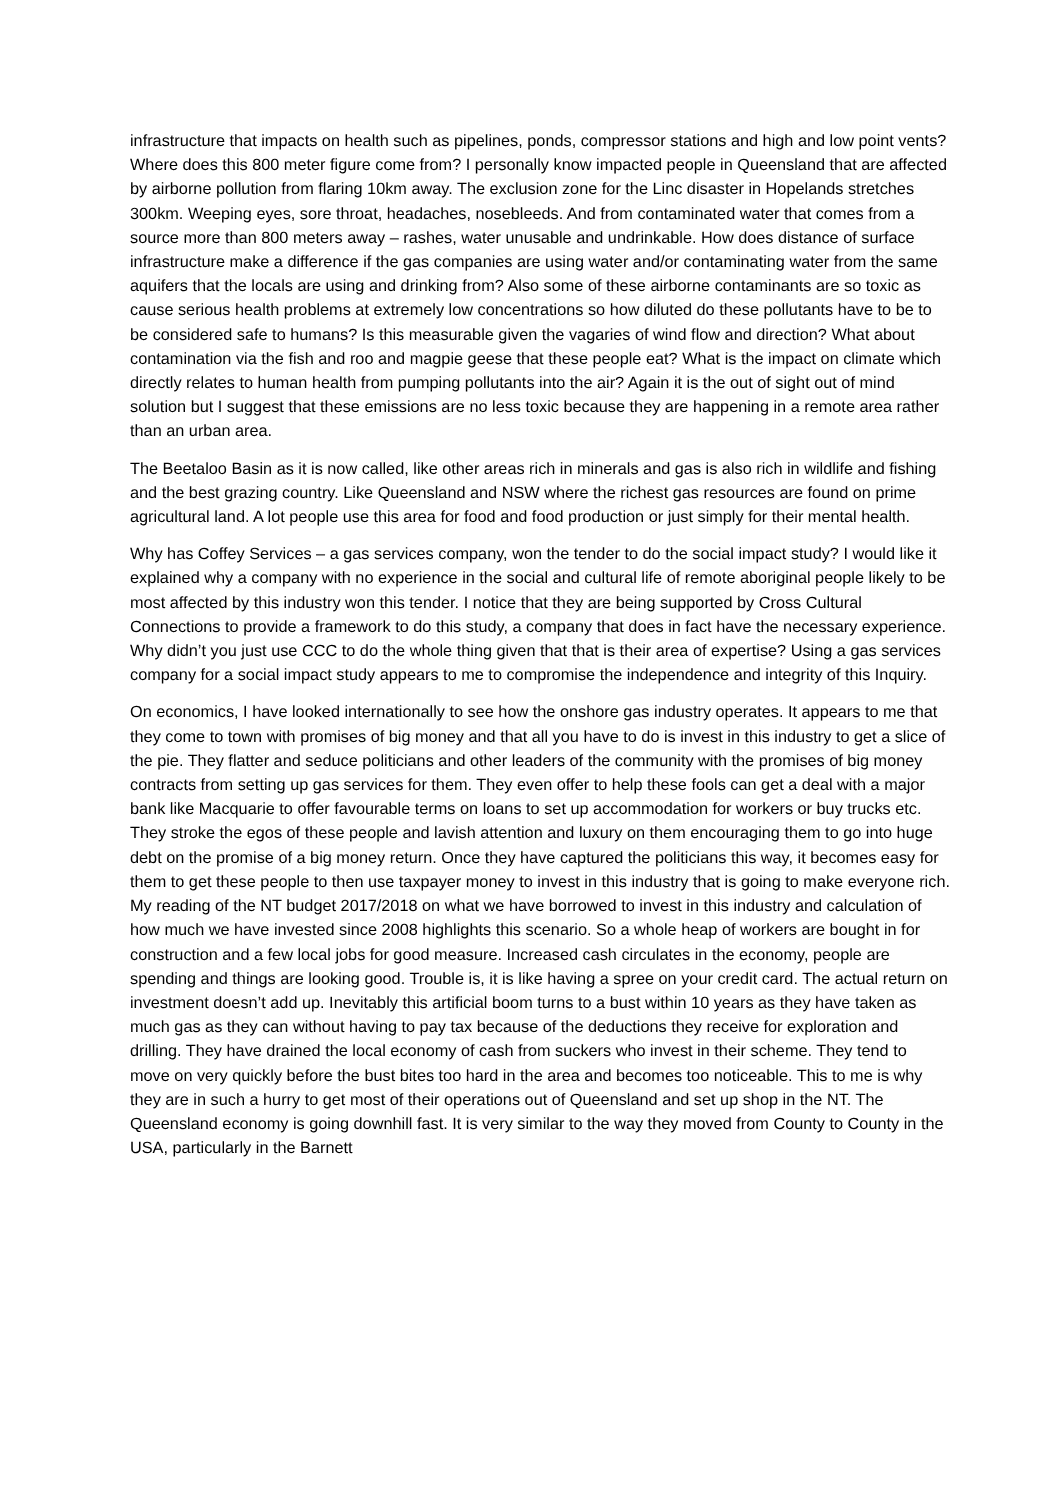infrastructure that impacts on health such as pipelines, ponds, compressor stations and high and low point vents? Where does this 800 meter figure come from? I personally know impacted people in Queensland that are affected by airborne pollution from flaring 10km away. The exclusion zone for the Linc disaster in Hopelands stretches 300km. Weeping eyes, sore throat, headaches, nosebleeds. And from contaminated water that comes from a source more than 800 meters away – rashes, water unusable and undrinkable. How does distance of surface infrastructure make a difference if the gas companies are using water and/or contaminating water from the same aquifers that the locals are using and drinking from? Also some of these airborne contaminants are so toxic as cause serious health problems at extremely low concentrations so how diluted do these pollutants have to be to be considered safe to humans? Is this measurable given the vagaries of wind flow and direction? What about contamination via the fish and roo and magpie geese that these people eat? What is the impact on climate which directly relates to human health from pumping pollutants into the air? Again it is the out of sight out of mind solution but I suggest that these emissions are no less toxic because they are happening in a remote area rather than an urban area.
The Beetaloo Basin as it is now called, like other areas rich in minerals and gas is also rich in wildlife and fishing and the best grazing country. Like Queensland and NSW where the richest gas resources are found on prime agricultural land. A lot people use this area for food and food production or just simply for their mental health.
Why has Coffey Services – a gas services company, won the tender to do the social impact study? I would like it explained why a company with no experience in the social and cultural life of remote aboriginal people likely to be most affected by this industry won this tender. I notice that they are being supported by Cross Cultural Connections to provide a framework to do this study, a company that does in fact have the necessary experience. Why didn’t you just use CCC to do the whole thing given that that is their area of expertise? Using a gas services company for a social impact study appears to me to compromise the independence and integrity of this Inquiry.
On economics, I have looked internationally to see how the onshore gas industry operates. It appears to me that they come to town with promises of big money and that all you have to do is invest in this industry to get a slice of the pie. They flatter and seduce politicians and other leaders of the community with the promises of big money contracts from setting up gas services for them. They even offer to help these fools can get a deal with a major bank like Macquarie to offer favourable terms on loans to set up accommodation for workers or buy trucks etc. They stroke the egos of these people and lavish attention and luxury on them encouraging them to go into huge debt on the promise of a big money return. Once they have captured the politicians this way, it becomes easy for them to get these people to then use taxpayer money to invest in this industry that is going to make everyone rich. My reading of the NT budget 2017/2018 on what we have borrowed to invest in this industry and calculation of how much we have invested since 2008 highlights this scenario. So a whole heap of workers are bought in for construction and a few local jobs for good measure. Increased cash circulates in the economy, people are spending and things are looking good. Trouble is, it is like having a spree on your credit card. The actual return on investment doesn’t add up. Inevitably this artificial boom turns to a bust within 10 years as they have taken as much gas as they can without having to pay tax because of the deductions they receive for exploration and drilling. They have drained the local economy of cash from suckers who invest in their scheme. They tend to move on very quickly before the bust bites too hard in the area and becomes too noticeable. This to me is why they are in such a hurry to get most of their operations out of Queensland and set up shop in the NT. The Queensland economy is going downhill fast. It is very similar to the way they moved from County to County in the USA, particularly in the Barnett